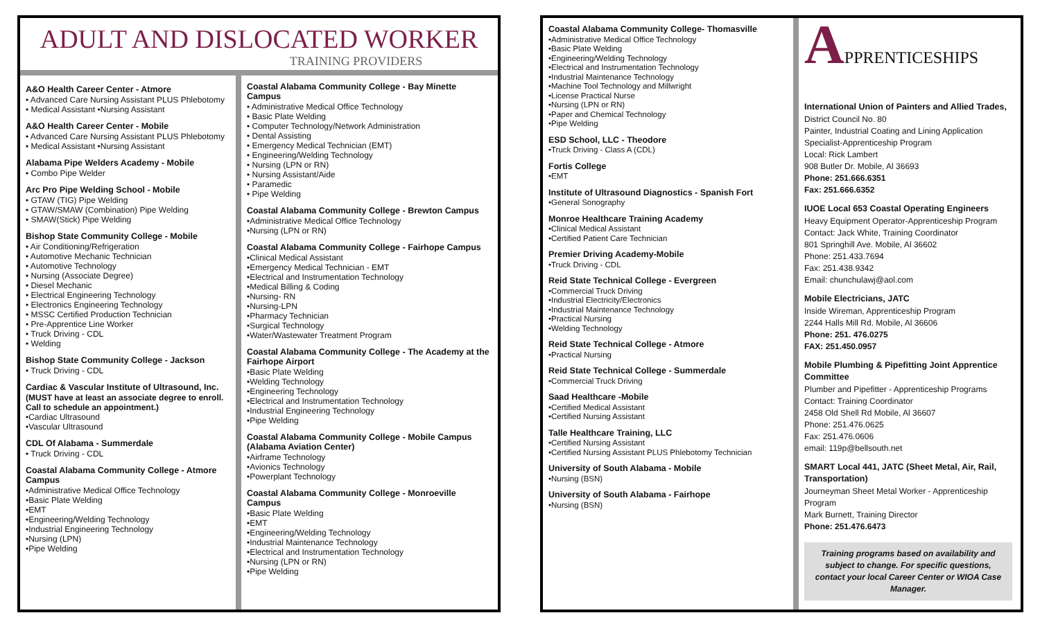ADULT AND DISLOCATED WORKER
TRAINING PROVIDERS
A&O Health Career Center - Atmore
• Advanced Care Nursing Assistant PLUS Phlebotomy
• Medical Assistant •Nursing Assistant
A&O Health Career Center - Mobile
• Advanced Care Nursing Assistant PLUS Phlebotomy
• Medical Assistant •Nursing Assistant
Alabama Pipe Welders Academy - Mobile
• Combo Pipe Welder
Arc Pro Pipe Welding School - Mobile
• GTAW (TIG) Pipe Welding
• GTAW/SMAW (Combination) Pipe Welding
• SMAW(Stick) Pipe Welding
Bishop State Community College - Mobile
• Air Conditioning/Refrigeration
• Automotive Mechanic Technician
• Automotive Technology
• Nursing (Associate Degree)
• Diesel Mechanic
• Electrical Engineering Technology
• Electronics Engineering Technology
• MSSC Certified Production Technician
• Pre-Apprentice Line Worker
• Truck Driving - CDL
• Welding
Bishop State Community College - Jackson
• Truck Driving - CDL
Cardiac & Vascular Institute of Ultrasound, Inc.
(MUST have at least an associate degree to enroll. Call to schedule an appointment.)
•Cardiac Ultrasound
•Vascular Ultrasound
CDL Of Alabama - Summerdale
• Truck Driving - CDL
Coastal Alabama Community College - Atmore Campus
•Administrative Medical Office Technology
•Basic Plate Welding
•EMT
•Engineering/Welding Technology
•Industrial Engineering Technology
•Nursing (LPN)
•Pipe Welding
Coastal Alabama Community College - Bay Minette Campus
• Administrative Medical Office Technology
• Basic Plate Welding
• Computer Technology/Network Administration
• Dental Assisting
• Emergency Medical Technician (EMT)
• Engineering/Welding Technology
• Nursing (LPN or RN)
• Nursing Assistant/Aide
• Paramedic
• Pipe Welding
Coastal Alabama Community College - Brewton Campus
•Administrative Medical Office Technology
•Nursing (LPN or RN)
Coastal Alabama Community College - Fairhope Campus
•Clinical Medical Assistant
•Emergency Medical Technician - EMT
•Electrical and Instrumentation Technology
•Medical Billing & Coding
•Nursing- RN
•Nursing-LPN
•Pharmacy Technician
•Surgical Technology
•Water/Wastewater Treatment Program
Coastal Alabama Community College - The Academy at the Fairhope Airport
•Basic Plate Welding
•Welding Technology
•Engineering Technology
•Electrical and Instrumentation Technology
•Industrial Engineering Technology
•Pipe Welding
Coastal Alabama Community College - Mobile Campus (Alabama Aviation Center)
•Airframe Technology
•Avionics Technology
•Powerplant Technology
Coastal Alabama Community College - Monroeville Campus
•Basic Plate Welding
•EMT
•Engineering/Welding Technology
•Industrial Maintenance Technology
•Electrical and Instrumentation Technology
•Nursing (LPN or RN)
•Pipe Welding
Coastal Alabama Community College- Thomasville
•Administrative Medical Office Technology
•Basic Plate Welding
•Engineering/Welding Technology
•Electrical and Instrumentation Technology
•Industrial Maintenance Technology
•Machine Tool Technology and Millwright
•License Practical Nurse
•Nursing (LPN or RN)
•Paper and Chemical Technology
•Pipe Welding
ESD School, LLC - Theodore
•Truck Driving - Class A (CDL)
Fortis College
•EMT
Institute of Ultrasound Diagnostics - Spanish Fort
•General Sonography
Monroe Healthcare Training Academy
•Clinical Medical Assistant
•Certified Patient Care Technician
Premier Driving Academy-Mobile
•Truck Driving - CDL
Reid State Technical College - Evergreen
•Commercial Truck Driving
•Industrial Electricity/Electronics
•Industrial Maintenance Technology
•Practical Nursing
•Welding Technology
Reid State Technical College - Atmore
•Practical Nursing
Reid State Technical College - Summerdale
•Commercial Truck Driving
Saad Healthcare -Mobile
•Certified Medical Assistant
•Certified Nursing Assistant
Talle Healthcare Training, LLC
•Certified Nursing Assistant
•Certified Nursing Assistant PLUS Phlebotomy Technician
University of South Alabama - Mobile
•Nursing (BSN)
University of South Alabama - Fairhope
•Nursing (BSN)
APPRENTICESHIPS
International Union of Painters and Allied Trades,
District Council No. 80
Painter, Industrial Coating and Lining Application Specialist-Apprenticeship Program
Local: Rick Lambert
908 Butler Dr. Mobile, Al 36693
Phone: 251.666.6351
Fax: 251.666.6352
IUOE Local 653 Coastal Operating Engineers
Heavy Equipment Operator-Apprenticeship Program
Contact: Jack White, Training Coordinator
801 Springhill Ave. Mobile, Al 36602
Phone: 251.433.7694
Fax: 251.438.9342
Email: chunchulawj@aol.com
Mobile Electricians, JATC
Inside Wireman, Apprenticeship Program
2244 Halls Mill Rd. Mobile, Al 36606
Phone: 251. 476.0275
FAX: 251.450.0957
Mobile Plumbing & Pipefitting Joint Apprentice Committee
Plumber and Pipefitter - Apprenticeship Programs
Contact: Training Coordinator
2458 Old Shell Rd Mobile, Al 36607
Phone: 251.476.0625
Fax: 251.476.0606
email: 119p@bellsouth.net
SMART Local 441, JATC (Sheet Metal, Air, Rail, Transportation)
Journeyman Sheet Metal Worker - Apprenticeship Program
Mark Burnett, Training Director
Phone: 251.476.6473
Training programs based on availability and subject to change. For specific questions, contact your local Career Center or WIOA Case Manager.